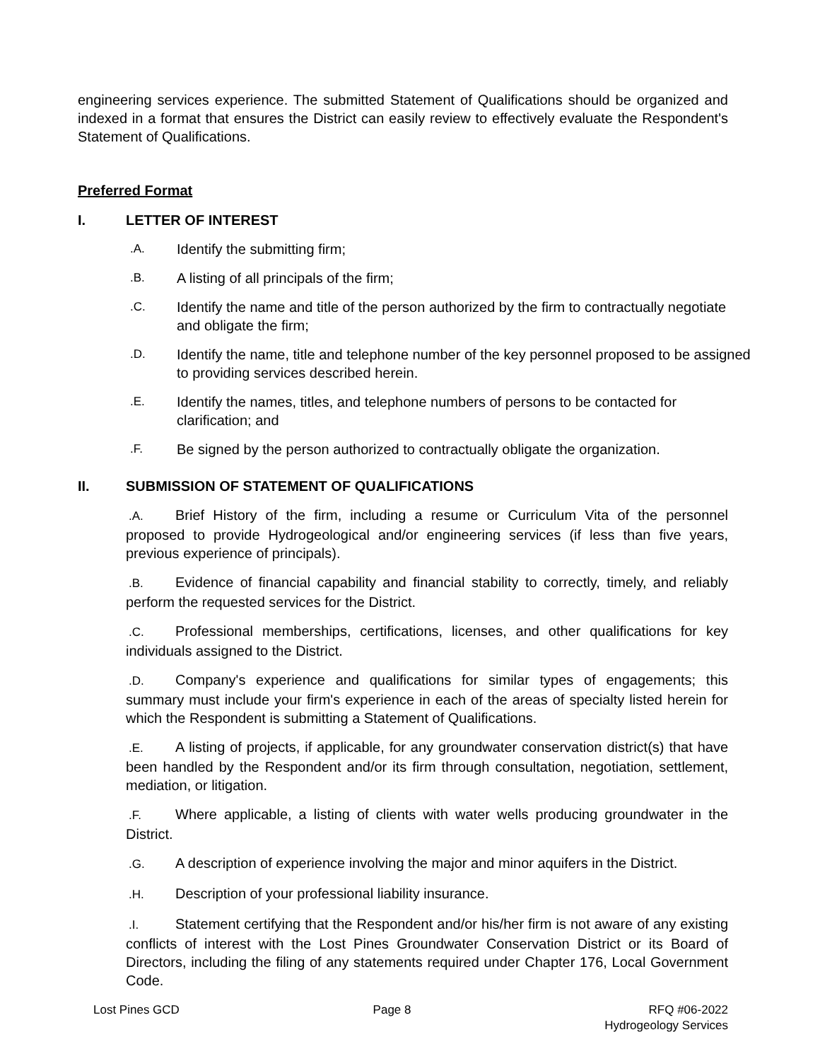engineering services experience. The submitted Statement of Qualifications should be organized and indexed in a format that ensures the District can easily review to effectively evaluate the Respondent's Statement of Qualifications.
Preferred Format
I. LETTER OF INTEREST
.A.
Identify the submitting firm;
.B.
A listing of all principals of the firm;
.C.
Identify the name and title of the person authorized by the firm to contractually negotiate and obligate the firm;
.D.
Identify the name, title and telephone number of the key personnel proposed to be assigned to providing services described herein.
.E.
Identify the names, titles, and telephone numbers of persons to be contacted for clarification; and
.F.
Be signed by the person authorized to contractually obligate the organization.
II. SUBMISSION OF STATEMENT OF QUALIFICATIONS
.A. Brief History of the firm, including a resume or Curriculum Vita of the personnel proposed to provide Hydrogeological and/or engineering services (if less than five years, previous experience of principals).
.B. Evidence of financial capability and financial stability to correctly, timely, and reliably perform the requested services for the District.
.C. Professional memberships, certifications, licenses, and other qualifications for key individuals assigned to the District.
.D. Company's experience and qualifications for similar types of engagements; this summary must include your firm's experience in each of the areas of specialty listed herein for which the Respondent is submitting a Statement of Qualifications.
.E. A listing of projects, if applicable, for any groundwater conservation district(s) that have been handled by the Respondent and/or its firm through consultation, negotiation, settlement, mediation, or litigation.
.F. Where applicable, a listing of clients with water wells producing groundwater in the District.
.G. A description of experience involving the major and minor aquifers in the District.
.H. Description of your professional liability insurance.
.I. Statement certifying that the Respondent and/or his/her firm is not aware of any existing conflicts of interest with the Lost Pines Groundwater Conservation District or its Board of Directors, including the filing of any statements required under Chapter 176, Local Government Code.
Lost Pines GCD Page 8 RFQ #06-2022
Hydrogeology Services